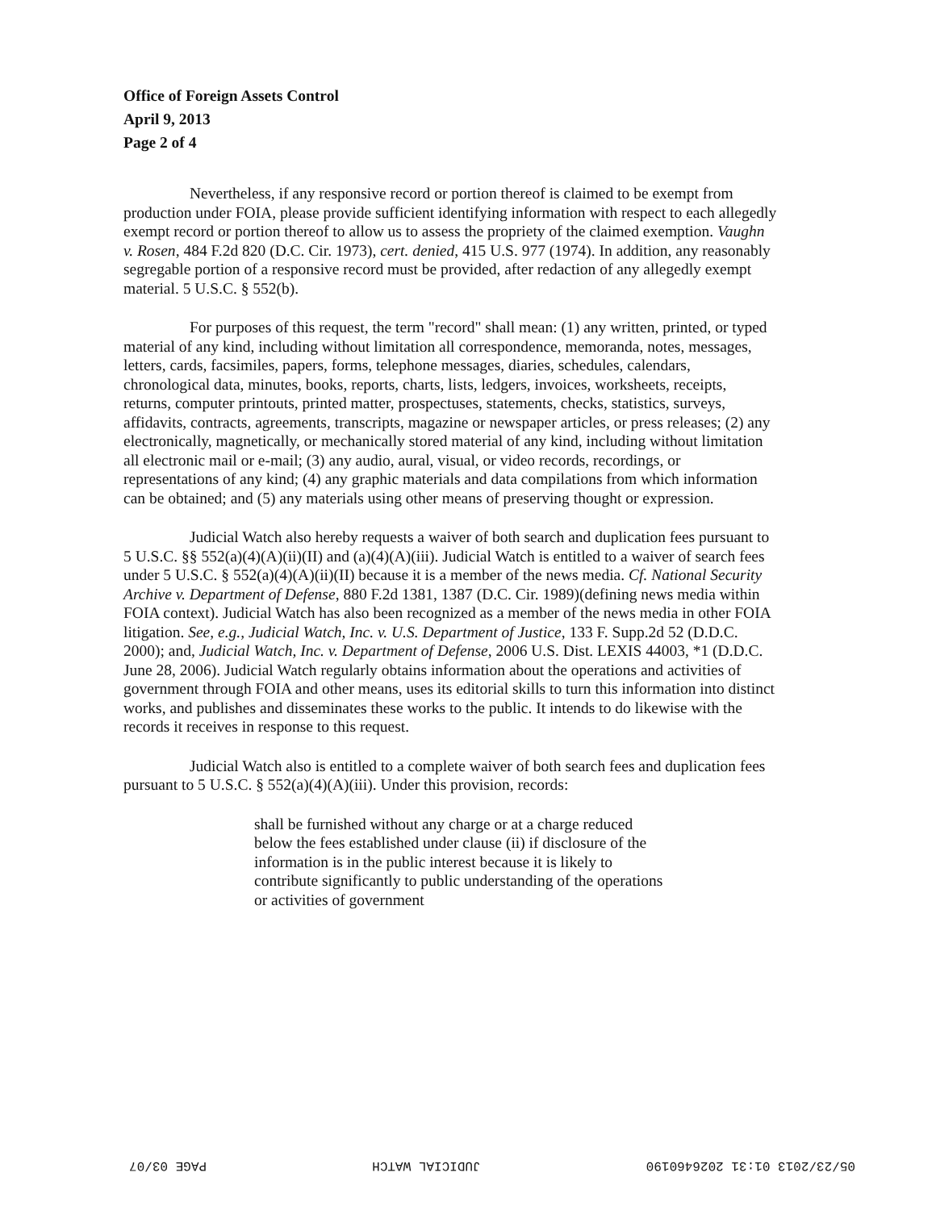Office of Foreign Assets Control
April 9, 2013
Page 2 of 4
Nevertheless, if any responsive record or portion thereof is claimed to be exempt from production under FOIA, please provide sufficient identifying information with respect to each allegedly exempt record or portion thereof to allow us to assess the propriety of the claimed exemption. Vaughn v. Rosen, 484 F.2d 820 (D.C. Cir. 1973), cert. denied, 415 U.S. 977 (1974). In addition, any reasonably segregable portion of a responsive record must be provided, after redaction of any allegedly exempt material. 5 U.S.C. § 552(b).
For purposes of this request, the term "record" shall mean: (1) any written, printed, or typed material of any kind, including without limitation all correspondence, memoranda, notes, messages, letters, cards, facsimiles, papers, forms, telephone messages, diaries, schedules, calendars, chronological data, minutes, books, reports, charts, lists, ledgers, invoices, worksheets, receipts, returns, computer printouts, printed matter, prospectuses, statements, checks, statistics, surveys, affidavits, contracts, agreements, transcripts, magazine or newspaper articles, or press releases; (2) any electronically, magnetically, or mechanically stored material of any kind, including without limitation all electronic mail or e-mail; (3) any audio, aural, visual, or video records, recordings, or representations of any kind; (4) any graphic materials and data compilations from which information can be obtained; and (5) any materials using other means of preserving thought or expression.
Judicial Watch also hereby requests a waiver of both search and duplication fees pursuant to 5 U.S.C. §§ 552(a)(4)(A)(ii)(II) and (a)(4)(A)(iii). Judicial Watch is entitled to a waiver of search fees under 5 U.S.C. § 552(a)(4)(A)(ii)(II) because it is a member of the news media. Cf. National Security Archive v. Department of Defense, 880 F.2d 1381, 1387 (D.C. Cir. 1989)(defining news media within FOIA context). Judicial Watch has also been recognized as a member of the news media in other FOIA litigation. See, e.g., Judicial Watch, Inc. v. U.S. Department of Justice, 133 F. Supp.2d 52 (D.D.C. 2000); and, Judicial Watch, Inc. v. Department of Defense, 2006 U.S. Dist. LEXIS 44003, *1 (D.D.C. June 28, 2006). Judicial Watch regularly obtains information about the operations and activities of government through FOIA and other means, uses its editorial skills to turn this information into distinct works, and publishes and disseminates these works to the public. It intends to do likewise with the records it receives in response to this request.
Judicial Watch also is entitled to a complete waiver of both search fees and duplication fees pursuant to 5 U.S.C. § 552(a)(4)(A)(iii). Under this provision, records:
shall be furnished without any charge or at a charge reduced below the fees established under clause (ii) if disclosure of the information is in the public interest because it is likely to contribute significantly to public understanding of the operations or activities of government
05/23/2013 01:31 2026460190 JUDICIAL WATCH PAGE 03/07